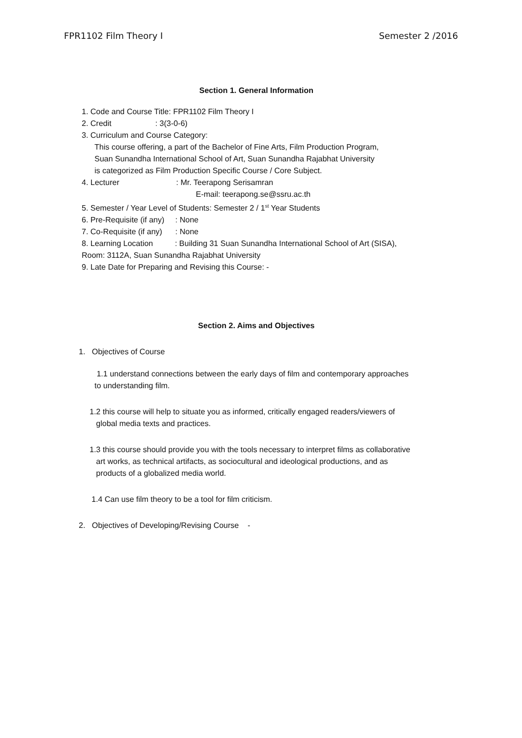FPR1102 Film Theory I Semester 2 /2016
Section 1. General Information
1. Code and Course Title: FPR1102 Film Theory I
2. Credit : 3(3-0-6)
3. Curriculum and Course Category:
This course offering, a part of the Bachelor of Fine Arts, Film Production Program,
Suan Sunandha International School of Art, Suan Sunandha Rajabhat University
is categorized as Film Production Specific Course / Core Subject.
4. Lecturer : Mr. Teerapong Serisamran
E-mail: teerapong.se@ssru.ac.th
5. Semester / Year Level of Students: Semester 2 / 1<sup>st</sup> Year Students
6. Pre-Requisite (if any) : None
7. Co-Requisite (if any) : None
8. Learning Location : Building 31 Suan Sunandha International School of Art (SISA),
Room: 3112A, Suan Sunandha Rajabhat University
9. Late Date for Preparing and Revising this Course: -
Section 2. Aims and Objectives
1. Objectives of Course
1.1 understand connections between the early days of film and contemporary approaches
to understanding film.
1.2 this course will help to situate you as informed, critically engaged readers/viewers of
global media texts and practices.
1.3 this course should provide you with the tools necessary to interpret films as collaborative
art works, as technical artifacts, as sociocultural and ideological productions, and as
products of a globalized media world.
1.4 Can use film theory to be a tool for film criticism.
2. Objectives of Developing/Revising Course -